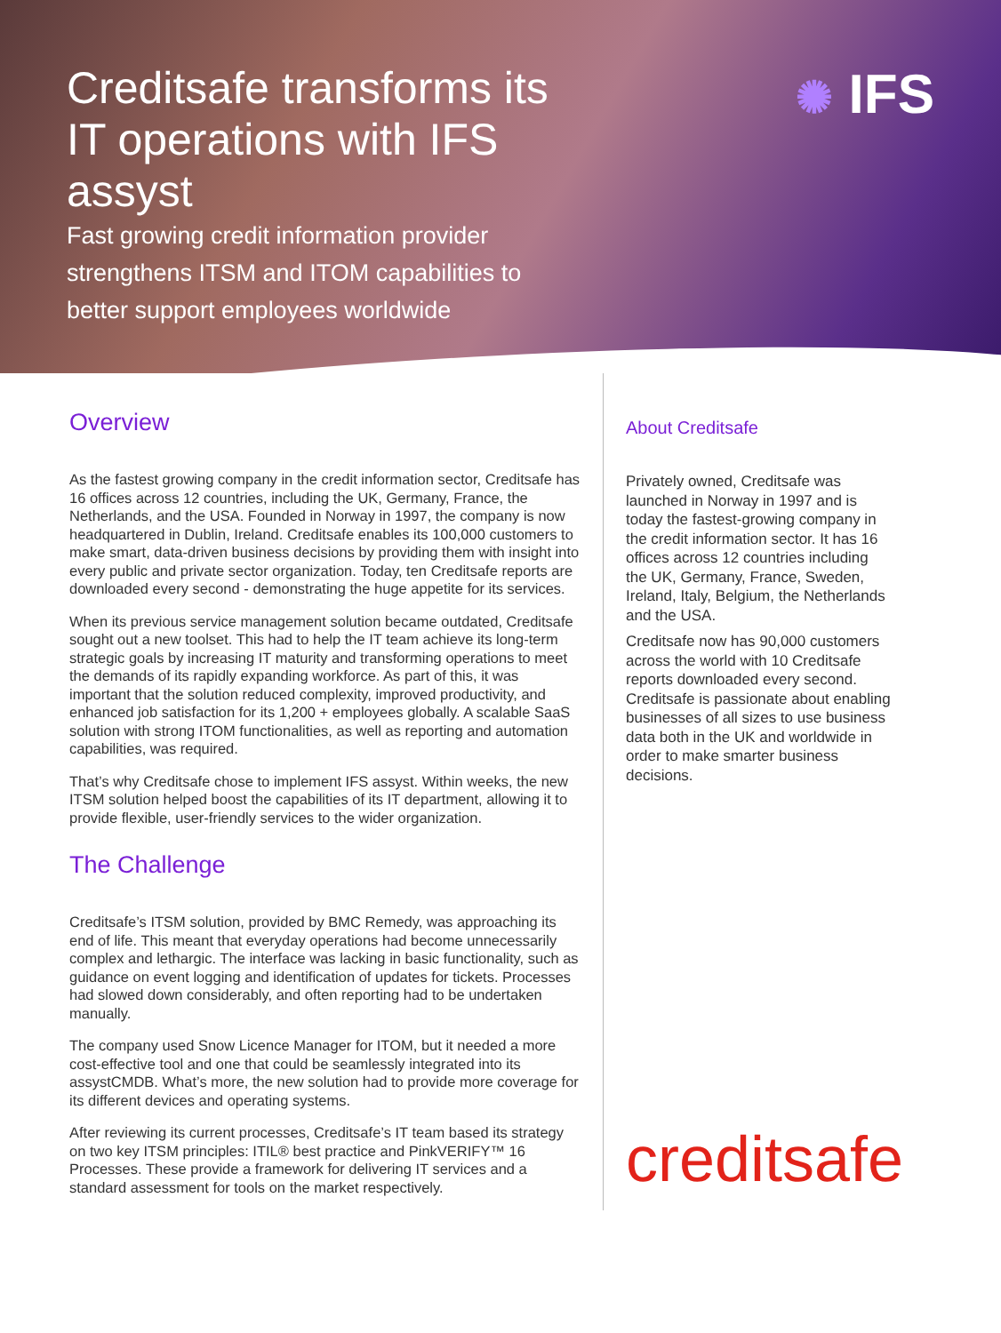Creditsafe transforms its IT operations with IFS assyst
Fast growing credit information provider strengthens ITSM and ITOM capabilities to better support employees worldwide
✺ IFS
Overview
As the fastest growing company in the credit information sector, Creditsafe has 16 offices across 12 countries, including the UK, Germany, France, the Netherlands, and the USA. Founded in Norway in 1997, the company is now headquartered in Dublin, Ireland. Creditsafe enables its 100,000 customers to make smart, data-driven business decisions by providing them with insight into every public and private sector organization. Today, ten Creditsafe reports are downloaded every second - demonstrating the huge appetite for its services.
When its previous service management solution became outdated, Creditsafe sought out a new toolset. This had to help the IT team achieve its long-term strategic goals by increasing IT maturity and transforming operations to meet the demands of its rapidly expanding workforce. As part of this, it was important that the solution reduced complexity, improved productivity, and enhanced job satisfaction for its 1,200 + employees globally. A scalable SaaS solution with strong ITOM functionalities, as well as reporting and automation capabilities, was required.
That’s why Creditsafe chose to implement IFS assyst. Within weeks, the new ITSM solution helped boost the capabilities of its IT department, allowing it to provide flexible, user-friendly services to the wider organization.
The Challenge
Creditsafe’s ITSM solution, provided by BMC Remedy, was approaching its end of life. This meant that everyday operations had become unnecessarily complex and lethargic. The interface was lacking in basic functionality, such as guidance on event logging and identification of updates for tickets. Processes had slowed down considerably, and often reporting had to be undertaken manually.
The company used Snow Licence Manager for ITOM, but it needed a more cost-effective tool and one that could be seamlessly integrated into its assystCMDB. What’s more, the new solution had to provide more coverage for its different devices and operating systems.
After reviewing its current processes, Creditsafe’s IT team based its strategy on two key ITSM principles: ITIL® best practice and PinkVERIFY™ 16 Processes. These provide a framework for delivering IT services and a standard assessment for tools on the market respectively.
About Creditsafe
Privately owned, Creditsafe was launched in Norway in 1997 and is today the fastest-growing company in the credit information sector. It has 16 offices across 12 countries including the UK, Germany, France, Sweden, Ireland, Italy, Belgium, the Netherlands and the USA.
Creditsafe now has 90,000 customers across the world with 10 Creditsafe reports downloaded every second. Creditsafe is passionate about enabling businesses of all sizes to use business data both in the UK and worldwide in order to make smarter business decisions.
creditsafe